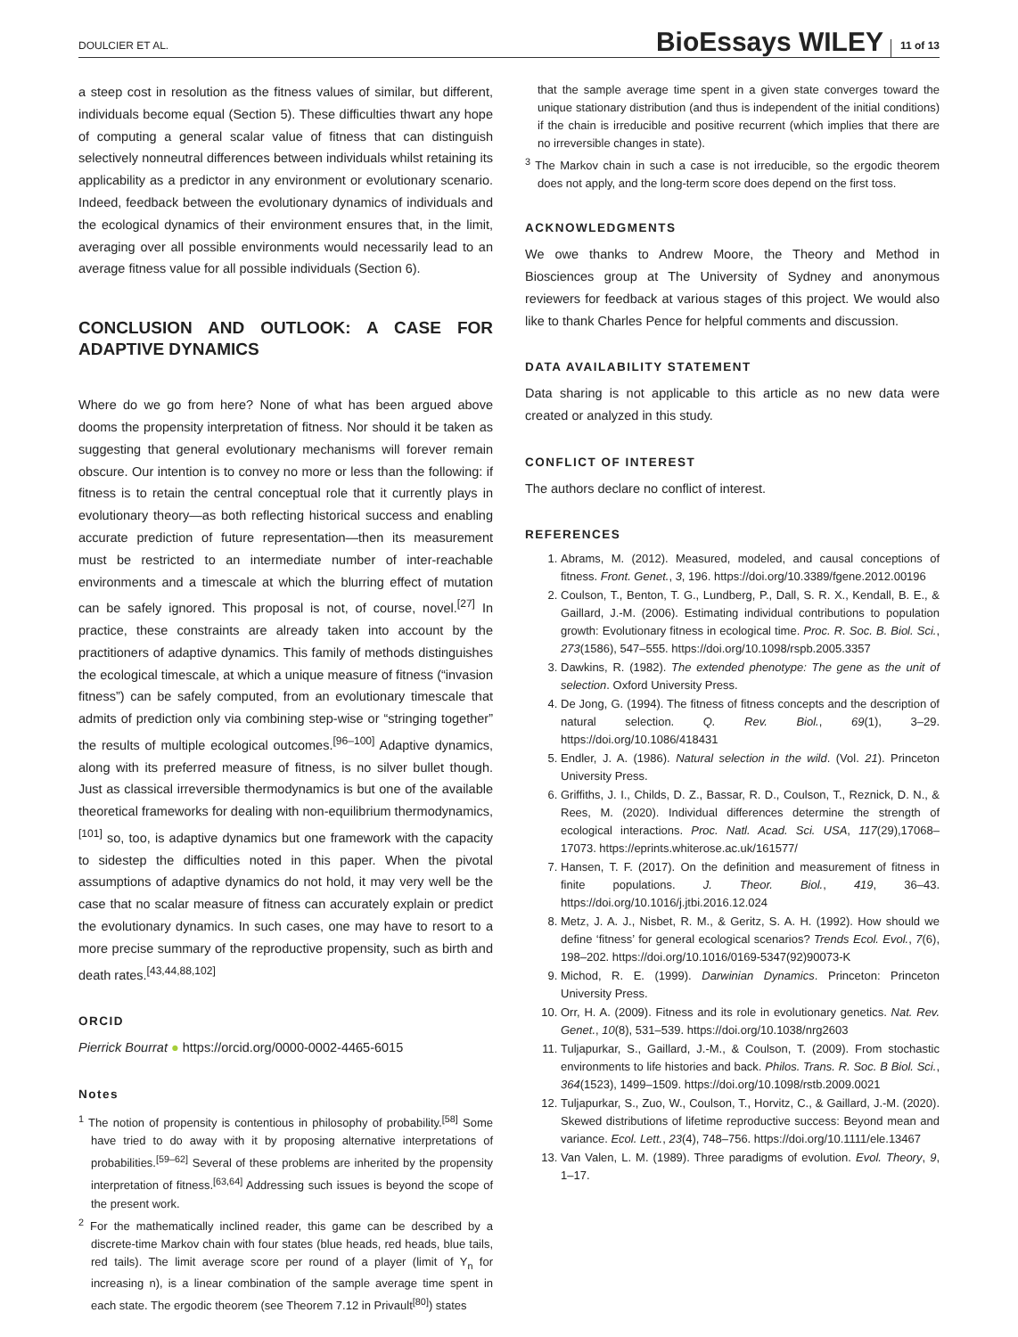DOULCIER ET AL. BioEssays WILEY 11 of 13
a steep cost in resolution as the fitness values of similar, but different, individuals become equal (Section 5). These difficulties thwart any hope of computing a general scalar value of fitness that can distinguish selectively nonneutral differences between individuals whilst retaining its applicability as a predictor in any environment or evolutionary scenario. Indeed, feedback between the evolutionary dynamics of individuals and the ecological dynamics of their environment ensures that, in the limit, averaging over all possible environments would necessarily lead to an average fitness value for all possible individuals (Section 6).
CONCLUSION AND OUTLOOK: A CASE FOR ADAPTIVE DYNAMICS
Where do we go from here? None of what has been argued above dooms the propensity interpretation of fitness. Nor should it be taken as suggesting that general evolutionary mechanisms will forever remain obscure. Our intention is to convey no more or less than the following: if fitness is to retain the central conceptual role that it currently plays in evolutionary theory—as both reflecting historical success and enabling accurate prediction of future representation—then its measurement must be restricted to an intermediate number of inter-reachable environments and a timescale at which the blurring effect of mutation can be safely ignored. This proposal is not, of course, novel.<sup>[27]</sup> In practice, these constraints are already taken into account by the practitioners of adaptive dynamics. This family of methods distinguishes the ecological timescale, at which a unique measure of fitness (“invasion fitness”) can be safely computed, from an evolutionary timescale that admits of prediction only via combining step-wise or “stringing together” the results of multiple ecological outcomes.<sup>[96–100]</sup> Adaptive dynamics, along with its preferred measure of fitness, is no silver bullet though. Just as classical irreversible thermodynamics is but one of the available theoretical frameworks for dealing with non-equilibrium thermodynamics,<sup>[101]</sup> so, too, is adaptive dynamics but one framework with the capacity to sidestep the difficulties noted in this paper. When the pivotal assumptions of adaptive dynamics do not hold, it may very well be the case that no scalar measure of fitness can accurately explain or predict the evolutionary dynamics. In such cases, one may have to resort to a more precise summary of the reproductive propensity, such as birth and death rates.<sup>[43,44,88,102]</sup>
ORCID
Pierrick Bourrat ● https://orcid.org/0000-0002-4465-6015
Notes
<sup>1</sup> The notion of propensity is contentious in philosophy of probability.<sup>[58]</sup> Some have tried to do away with it by proposing alternative interpretations of probabilities.<sup>[59–62]</sup> Several of these problems are inherited by the propensity interpretation of fitness.<sup>[63,64]</sup> Addressing such issues is beyond the scope of the present work.
<sup>2</sup> For the mathematically inclined reader, this game can be described by a discrete-time Markov chain with four states (blue heads, red heads, blue tails, red tails). The limit average score per round of a player (limit of Y<sub>n</sub> for increasing n), is a linear combination of the sample average time spent in each state. The ergodic theorem (see Theorem 7.12 in Privault<sup>[80]</sup>) states
that the sample average time spent in a given state converges toward the unique stationary distribution (and thus is independent of the initial conditions) if the chain is irreducible and positive recurrent (which implies that there are no irreversible changes in state).
<sup>3</sup> The Markov chain in such a case is not irreducible, so the ergodic theorem does not apply, and the long-term score does depend on the first toss.
ACKNOWLEDGMENTS
We owe thanks to Andrew Moore, the Theory and Method in Biosciences group at The University of Sydney and anonymous reviewers for feedback at various stages of this project. We would also like to thank Charles Pence for helpful comments and discussion.
DATA AVAILABILITY STATEMENT
Data sharing is not applicable to this article as no new data were created or analyzed in this study.
CONFLICT OF INTEREST
The authors declare no conflict of interest.
REFERENCES
1. Abrams, M. (2012). Measured, modeled, and causal conceptions of fitness. Front. Genet., 3, 196. https://doi.org/10.3389/fgene.2012.00196
2. Coulson, T., Benton, T. G., Lundberg, P., Dall, S. R. X., Kendall, B. E., & Gaillard, J.-M. (2006). Estimating individual contributions to population growth: Evolutionary fitness in ecological time. Proc. R. Soc. B. Biol. Sci., 273(1586), 547–555. https://doi.org/10.1098/rspb.2005.3357
3. Dawkins, R. (1982). The extended phenotype: The gene as the unit of selection. Oxford University Press.
4. De Jong, G. (1994). The fitness of fitness concepts and the description of natural selection. Q. Rev. Biol., 69(1), 3–29. https://doi.org/10.1086/418431
5. Endler, J. A. (1986). Natural selection in the wild. (Vol. 21). Princeton University Press.
6. Griffiths, J. I., Childs, D. Z., Bassar, R. D., Coulson, T., Reznick, D. N., & Rees, M. (2020). Individual differences determine the strength of ecological interactions. Proc. Natl. Acad. Sci. USA, 117(29),17068–17073. https://eprints.whiterose.ac.uk/161577/
7. Hansen, T. F. (2017). On the definition and measurement of fitness in finite populations. J. Theor. Biol., 419, 36–43. https://doi.org/10.1016/j.jtbi.2016.12.024
8. Metz, J. A. J., Nisbet, R. M., & Geritz, S. A. H. (1992). How should we define ‘fitness’ for general ecological scenarios? Trends Ecol. Evol., 7(6), 198–202. https://doi.org/10.1016/0169-5347(92)90073-K
9. Michod, R. E. (1999). Darwinian Dynamics. Princeton: Princeton University Press.
10. Orr, H. A. (2009). Fitness and its role in evolutionary genetics. Nat. Rev. Genet., 10(8), 531–539. https://doi.org/10.1038/nrg2603
11. Tuljapurkar, S., Gaillard, J.-M., & Coulson, T. (2009). From stochastic environments to life histories and back. Philos. Trans. R. Soc. B Biol. Sci., 364(1523), 1499–1509. https://doi.org/10.1098/rstb.2009.0021
12. Tuljapurkar, S., Zuo, W., Coulson, T., Horvitz, C., & Gaillard, J.-M. (2020). Skewed distributions of lifetime reproductive success: Beyond mean and variance. Ecol. Lett., 23(4), 748–756. https://doi.org/10.1111/ele.13467
13. Van Valen, L. M. (1989). Three paradigms of evolution. Evol. Theory, 9, 1–17.